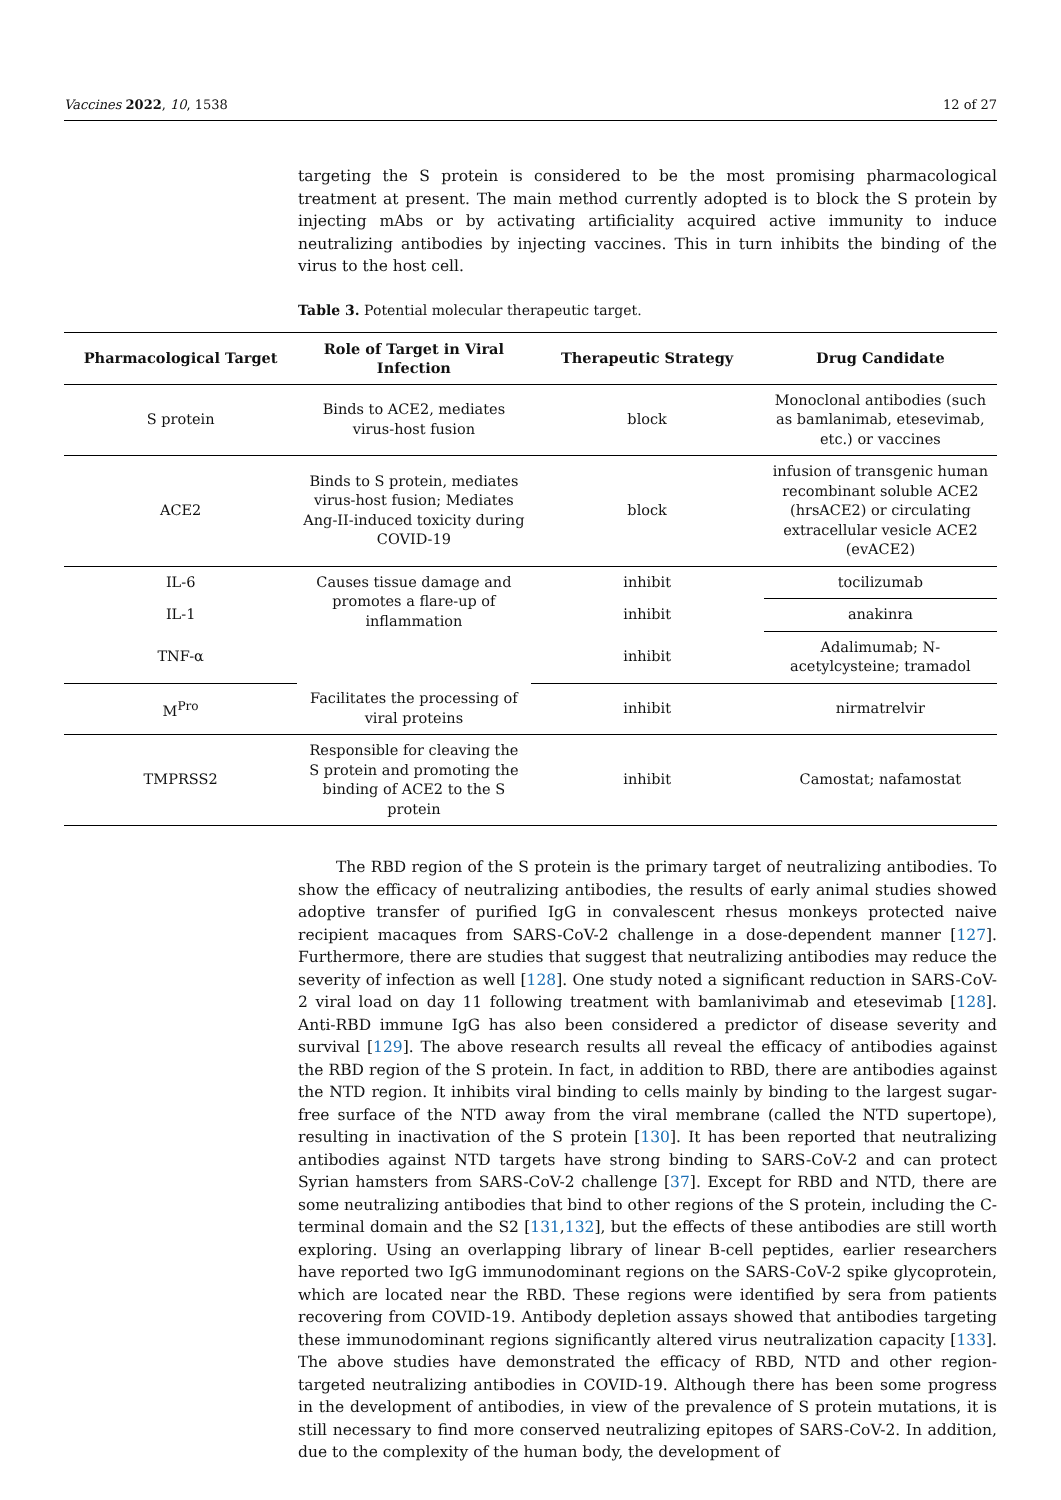Vaccines 2022, 10, 1538 12 of 27
targeting the S protein is considered to be the most promising pharmacological treatment at present. The main method currently adopted is to block the S protein by injecting mAbs or by activating artificiality acquired active immunity to induce neutralizing antibodies by injecting vaccines. This in turn inhibits the binding of the virus to the host cell.
Table 3. Potential molecular therapeutic target.
| Pharmacological Target | Role of Target in Viral Infection | Therapeutic Strategy | Drug Candidate |
| --- | --- | --- | --- |
| S protein | Binds to ACE2, mediates virus-host fusion | block | Monoclonal antibodies (such as bamlanimab, etesevimab, etc.) or vaccines |
| ACE2 | Binds to S protein, mediates virus-host fusion; Mediates Ang-II-induced toxicity during COVID-19 | block | infusion of transgenic human recombinant soluble ACE2 (hrsACE2) or circulating extracellular vesicle ACE2 (evACE2) |
| IL-6 | Causes tissue damage and promotes a flare-up of inflammation | inhibit | tocilizumab |
| IL-1 | | inhibit | anakinra |
| TNF-α | | inhibit | Adalimumab; N-acetylcysteine; tramadol |
| M<sup>Pro</sup> | Facilitates the processing of viral proteins | inhibit | nirmatrelvir |
| TMPRSS2 | Responsible for cleaving the S protein and promoting the binding of ACE2 to the S protein | inhibit | Camostat; nafamostat |
The RBD region of the S protein is the primary target of neutralizing antibodies. To show the efficacy of neutralizing antibodies, the results of early animal studies showed adoptive transfer of purified IgG in convalescent rhesus monkeys protected naive recipient macaques from SARS-CoV-2 challenge in a dose-dependent manner [127]. Furthermore, there are studies that suggest that neutralizing antibodies may reduce the severity of infection as well [128]. One study noted a significant reduction in SARS-CoV-2 viral load on day 11 following treatment with bamlanivimab and etesevimab [128]. Anti-RBD immune IgG has also been considered a predictor of disease severity and survival [129]. The above research results all reveal the efficacy of antibodies against the RBD region of the S protein. In fact, in addition to RBD, there are antibodies against the NTD region. It inhibits viral binding to cells mainly by binding to the largest sugar-free surface of the NTD away from the viral membrane (called the NTD supertope), resulting in inactivation of the S protein [130]. It has been reported that neutralizing antibodies against NTD targets have strong binding to SARS-CoV-2 and can protect Syrian hamsters from SARS-CoV-2 challenge [37]. Except for RBD and NTD, there are some neutralizing antibodies that bind to other regions of the S protein, including the C-terminal domain and the S2 [131,132], but the effects of these antibodies are still worth exploring. Using an overlapping library of linear B-cell peptides, earlier researchers have reported two IgG immunodominant regions on the SARS-CoV-2 spike glycoprotein, which are located near the RBD. These regions were identified by sera from patients recovering from COVID-19. Antibody depletion assays showed that antibodies targeting these immunodominant regions significantly altered virus neutralization capacity [133]. The above studies have demonstrated the efficacy of RBD, NTD and other region-targeted neutralizing antibodies in COVID-19. Although there has been some progress in the development of antibodies, in view of the prevalence of S protein mutations, it is still necessary to find more conserved neutralizing epitopes of SARS-CoV-2. In addition, due to the complexity of the human body, the development of